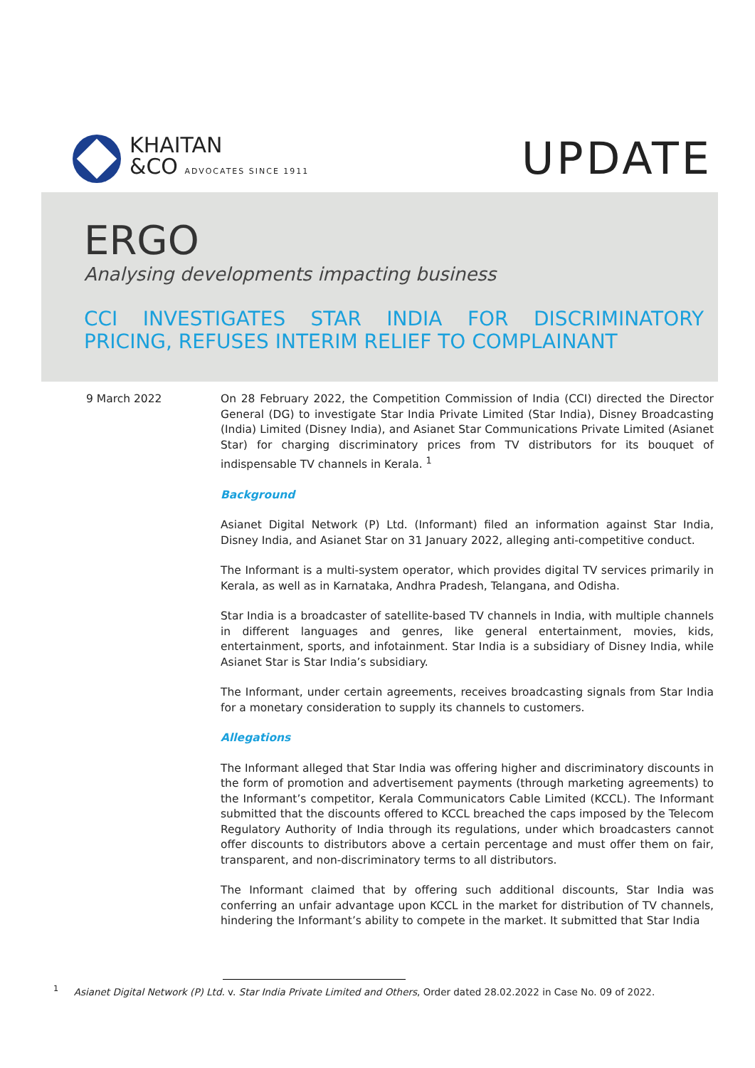KHAITAN
&CO ADVOCATES SINCE 1911
UPDATE
ERGO
Analysing developments impacting business
CCI INVESTIGATES STAR INDIA FOR DISCRIMINATORY PRICING, REFUSES INTERIM RELIEF TO COMPLAINANT
9 March 2022 On 28 February 2022, the Competition Commission of India (CCI) directed the Director General (DG) to investigate Star India Private Limited (Star India), Disney Broadcasting (India) Limited (Disney India), and Asianet Star Communications Private Limited (Asianet Star) for charging discriminatory prices from TV distributors for its bouquet of indispensable TV channels in Kerala. <sup>1</sup>
Background
Asianet Digital Network (P) Ltd. (Informant) filed an information against Star India, Disney India, and Asianet Star on 31 January 2022, alleging anti-competitive conduct.
The Informant is a multi-system operator, which provides digital TV services primarily in Kerala, as well as in Karnataka, Andhra Pradesh, Telangana, and Odisha.
Star India is a broadcaster of satellite-based TV channels in India, with multiple channels in different languages and genres, like general entertainment, movies, kids, entertainment, sports, and infotainment. Star India is a subsidiary of Disney India, while Asianet Star is Star India’s subsidiary.
The Informant, under certain agreements, receives broadcasting signals from Star India for a monetary consideration to supply its channels to customers.
Allegations
The Informant alleged that Star India was offering higher and discriminatory discounts in the form of promotion and advertisement payments (through marketing agreements) to the Informant’s competitor, Kerala Communicators Cable Limited (KCCL). The Informant submitted that the discounts offered to KCCL breached the caps imposed by the Telecom Regulatory Authority of India through its regulations, under which broadcasters cannot offer discounts to distributors above a certain percentage and must offer them on fair, transparent, and non-discriminatory terms to all distributors.
The Informant claimed that by offering such additional discounts, Star India was conferring an unfair advantage upon KCCL in the market for distribution of TV channels, hindering the Informant’s ability to compete in the market. It submitted that Star India
<sup>1</sup> Asianet Digital Network (P) Ltd. v. Star India Private Limited and Others, Order dated 28.02.2022 in Case No. 09 of 2022.